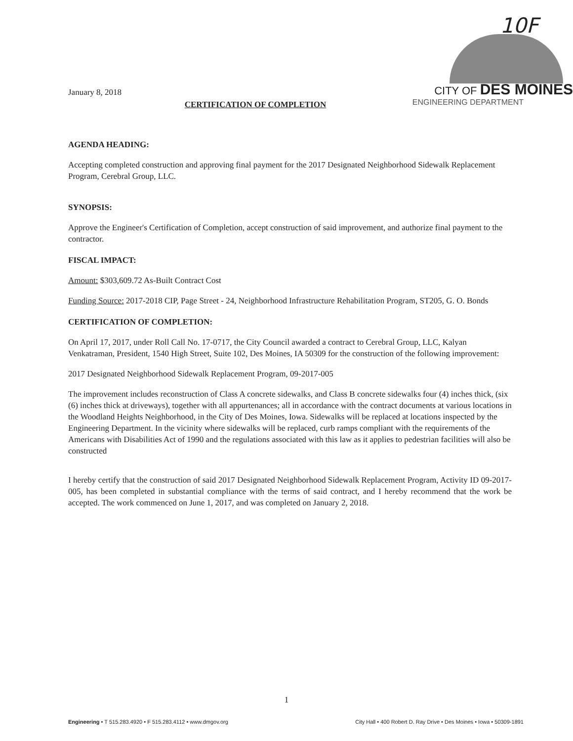January 8, 2018
10F
CITY OF DES MOINES
ENGINEERING DEPARTMENT
CERTIFICATION OF COMPLETION
AGENDA HEADING:
Accepting completed construction and approving final payment for the 2017 Designated Neighborhood Sidewalk Replacement Program, Cerebral Group, LLC.
SYNOPSIS:
Approve the Engineer's Certification of Completion, accept construction of said improvement, and authorize final payment to the contractor.
FISCAL IMPACT:
Amount: $303,609.72 As-Built Contract Cost
Funding Source: 2017-2018 CIP, Page Street - 24, Neighborhood Infrastructure Rehabilitation Program, ST205, G. O. Bonds
CERTIFICATION OF COMPLETION:
On April 17, 2017, under Roll Call No. 17-0717, the City Council awarded a contract to Cerebral Group, LLC, Kalyan Venkatraman, President, 1540 High Street, Suite 102, Des Moines, IA 50309 for the construction of the following improvement:
2017 Designated Neighborhood Sidewalk Replacement Program, 09-2017-005
The improvement includes reconstruction of Class A concrete sidewalks, and Class B concrete sidewalks four (4) inches thick, (six (6) inches thick at driveways), together with all appurtenances; all in accordance with the contract documents at various locations in the Woodland Heights Neighborhood, in the City of Des Moines, Iowa. Sidewalks will be replaced at locations inspected by the Engineering Department. In the vicinity where sidewalks will be replaced, curb ramps compliant with the requirements of the Americans with Disabilities Act of 1990 and the regulations associated with this law as it applies to pedestrian facilities will also be constructed
I hereby certify that the construction of said 2017 Designated Neighborhood Sidewalk Replacement Program, Activity ID 09-2017-005, has been completed in substantial compliance with the terms of said contract, and I hereby recommend that the work be accepted. The work commenced on June 1, 2017, and was completed on January 2, 2018.
1
Engineering • T 515.283.4920 • F 515.283.4112 • www.dmgov.org City Hall • 400 Robert D. Ray Drive • Des Moines • Iowa • 50309-1891